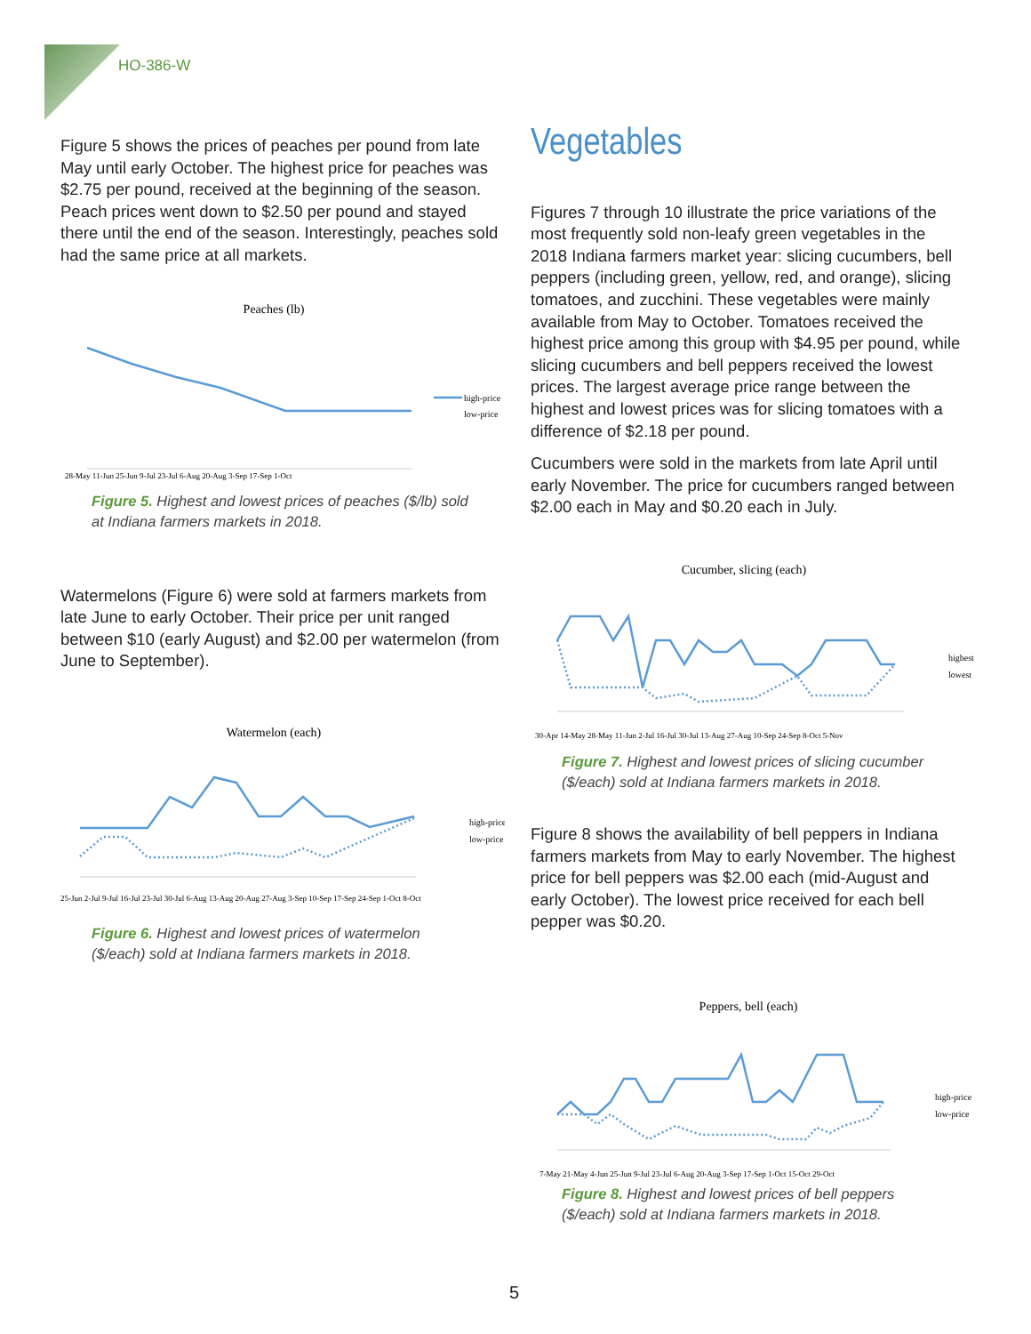HO-386-W
Figure 5 shows the prices of peaches per pound from late May until early October. The highest price for peaches was $2.75 per pound, received at the beginning of the season. Peach prices went down to $2.50 per pound and stayed there until the end of the season. Interestingly, peaches sold had the same price at all markets.
Peaches (lb)
high-price
low-price
28-May 11-Jun 25-Jun 9-Jul 23-Jul 6-Aug 20-Aug 3-Sep 17-Sep 1-Oct
Figure 5. Highest and lowest prices of peaches ($/lb) sold at Indiana farmers markets in 2018.
Watermelons (Figure 6) were sold at farmers markets from late June to early October. Their price per unit ranged between $10 (early August) and $2.00 per watermelon (from June to September).
Watermelon (each)
high-price
low-price
25-Jun 2-Jul 9-Jul 16-Jul 23-Jul 30-Jul 6-Aug 13-Aug 20-Aug 27-Aug 3-Sep 10-Sep 17-Sep 24-Sep 1-Oct 8-Oct
Figure 6. Highest and lowest prices of watermelon ($/each) sold at Indiana farmers markets in 2018.
Vegetables
Figures 7 through 10 illustrate the price variations of the most frequently sold non-leafy green vegetables in the 2018 Indiana farmers market year: slicing cucumbers, bell peppers (including green, yellow, red, and orange), slicing tomatoes, and zucchini. These vegetables were mainly available from May to October. Tomatoes received the highest price among this group with $4.95 per pound, while slicing cucumbers and bell peppers received the lowest prices. The largest average price range between the highest and lowest prices was for slicing tomatoes with a difference of $2.18 per pound.
Cucumbers were sold in the markets from late April until early November. The price for cucumbers ranged between $2.00 each in May and $0.20 each in July.
Cucumber, slicing (each)
highest
lowest
30-Apr 14-May 28-May 11-Jun 2-Jul 16-Jul 30-Jul 13-Aug 27-Aug 10-Sep 24-Sep 8-Oct 5-Nov
Figure 7. Highest and lowest prices of slicing cucumber ($/each) sold at Indiana farmers markets in 2018.
Figure 8 shows the availability of bell peppers in Indiana farmers markets from May to early November. The highest price for bell peppers was $2.00 each (mid-August and early October). The lowest price received for each bell pepper was $0.20.
Peppers, bell (each)
high-price
low-price
7-May 21-May 4-Jun 25-Jun 9-Jul 23-Jul 6-Aug 20-Aug 3-Sep 17-Sep 1-Oct 15-Oct 29-Oct
Figure 8. Highest and lowest prices of bell peppers ($/each) sold at Indiana farmers markets in 2018.
5